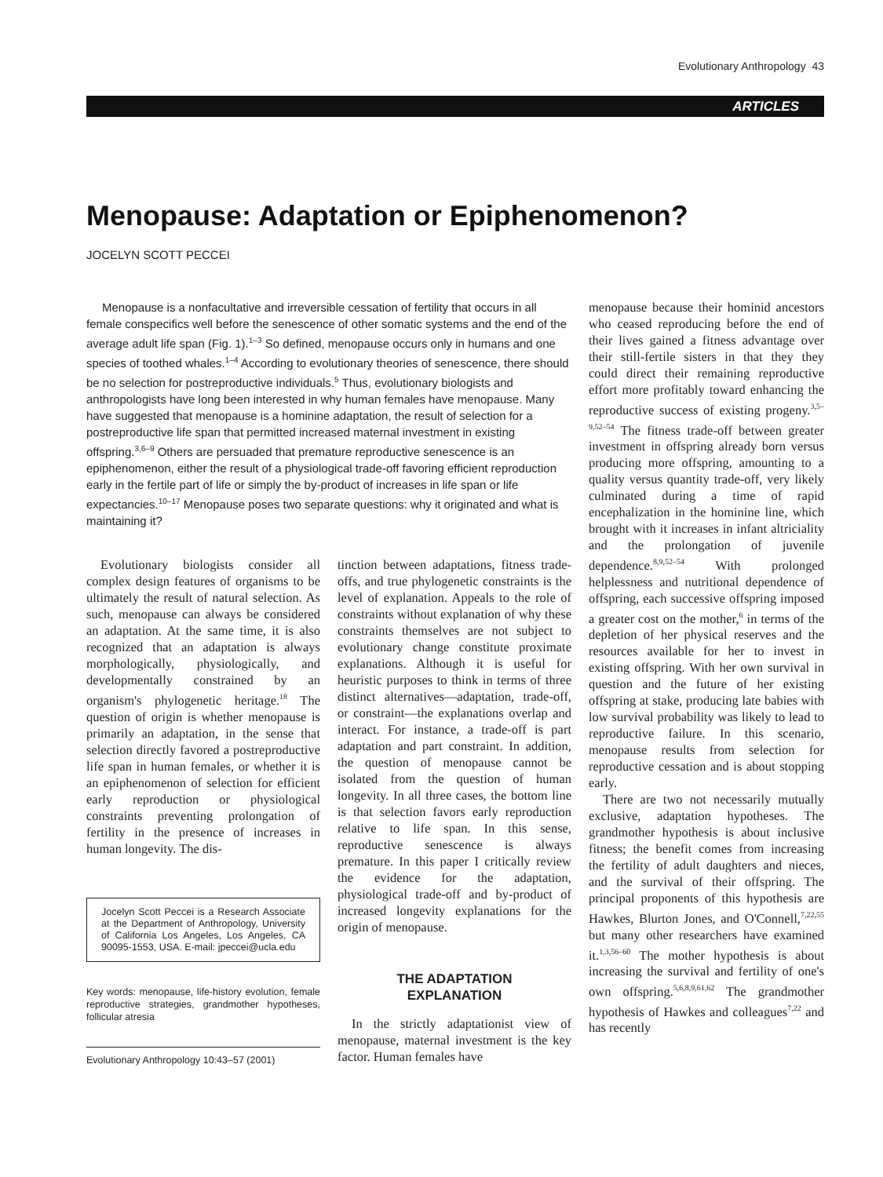Evolutionary Anthropology 43
ARTICLES
Menopause: Adaptation or Epiphenomenon?
JOCELYN SCOTT PECCEI
Menopause is a nonfacultative and irreversible cessation of fertility that occurs in all female conspecifics well before the senescence of other somatic systems and the end of the average adult life span (Fig. 1).<sup>1–3</sup> So defined, menopause occurs only in humans and one species of toothed whales.<sup>1–4</sup> According to evolutionary theories of senescence, there should be no selection for postreproductive individuals.<sup>5</sup> Thus, evolutionary biologists and anthropologists have long been interested in why human females have menopause. Many have suggested that menopause is a hominine adaptation, the result of selection for a postreproductive life span that permitted increased maternal investment in existing offspring.<sup>3,6–9</sup> Others are persuaded that premature reproductive senescence is an epiphenomenon, either the result of a physiological trade-off favoring efficient reproduction early in the fertile part of life or simply the by-product of increases in life span or life expectancies.<sup>10–17</sup> Menopause poses two separate questions: why it originated and what is maintaining it?
Evolutionary biologists consider all complex design features of organisms to be ultimately the result of natural selection. As such, menopause can always be considered an adaptation. At the same time, it is also recognized that an adaptation is always morphologically, physiologically, and developmentally constrained by an organism's phylogenetic heritage.<sup>18</sup> The question of origin is whether menopause is primarily an adaptation, in the sense that selection directly favored a postreproductive life span in human females, or whether it is an epiphenomenon of selection for efficient early reproduction or physiological constraints preventing prolongation of fertility in the presence of increases in human longevity. The dis-
Jocelyn Scott Peccei is a Research Associate at the Department of Anthropology, University of California Los Angeles, Los Angeles, CA 90095-1553, USA. E-mail: jpeccei@ucla.edu
Key words: menopause, life-history evolution, female reproductive strategies, grandmother hypotheses, follicular atresia
Evolutionary Anthropology 10:43–57 (2001)
tinction between adaptations, fitness trade-offs, and true phylogenetic constraints is the level of explanation. Appeals to the role of constraints without explanation of why these constraints themselves are not subject to evolutionary change constitute proximate explanations. Although it is useful for heuristic purposes to think in terms of three distinct alternatives—adaptation, trade-off, or constraint—the explanations overlap and interact. For instance, a trade-off is part adaptation and part constraint. In addition, the question of menopause cannot be isolated from the question of human longevity. In all three cases, the bottom line is that selection favors early reproduction relative to life span. In this sense, reproductive senescence is always premature. In this paper I critically review the evidence for the adaptation, physiological trade-off and by-product of increased longevity explanations for the origin of menopause.
THE ADAPTATION
EXPLANATION
In the strictly adaptationist view of menopause, maternal investment is the key factor. Human females have
menopause because their hominid ancestors who ceased reproducing before the end of their lives gained a fitness advantage over their still-fertile sisters in that they they could direct their remaining reproductive effort more profitably toward enhancing the reproductive success of existing progeny.<sup>3,5–9,52–54</sup> The fitness trade-off between greater investment in offspring already born versus producing more offspring, amounting to a quality versus quantity trade-off, very likely culminated during a time of rapid encephalization in the hominine line, which brought with it increases in infant altriciality and the prolongation of juvenile dependence.<sup>8,9,52–54</sup> With prolonged helplessness and nutritional dependence of offspring, each successive offspring imposed a greater cost on the mother,<sup>6</sup> in terms of the depletion of her physical reserves and the resources available for her to invest in existing offspring. With her own survival in question and the future of her existing offspring at stake, producing late babies with low survival probability was likely to lead to reproductive failure. In this scenario, menopause results from selection for reproductive cessation and is about stopping early.
There are two not necessarily mutually exclusive, adaptation hypotheses. The grandmother hypothesis is about inclusive fitness; the benefit comes from increasing the fertility of adult daughters and nieces, and the survival of their offspring. The principal proponents of this hypothesis are Hawkes, Blurton Jones, and O'Connell,<sup>7,22,55</sup> but many other researchers have examined it.<sup>1,3,56–60</sup> The mother hypothesis is about increasing the survival and fertility of one's own offspring.<sup>5,6,8,9,61,62</sup> The grandmother hypothesis of Hawkes and colleagues<sup>7,22</sup> and has recently